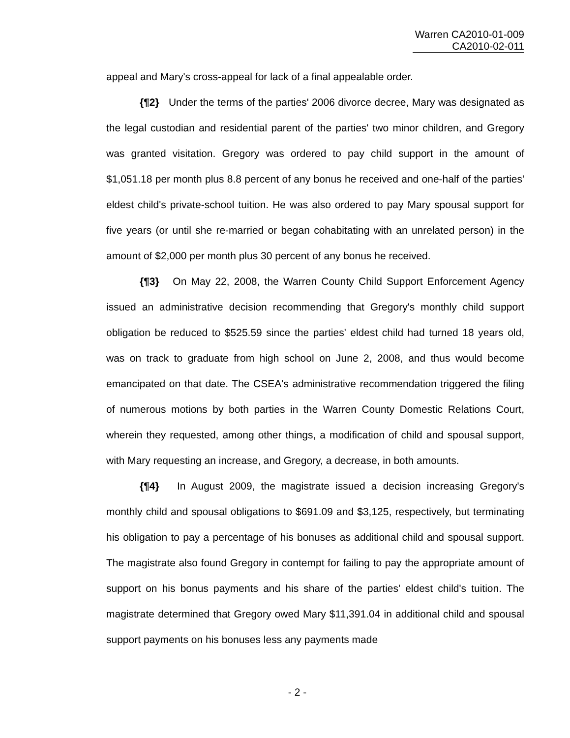Warren CA2010-01-009
CA2010-02-011
appeal and Mary's cross-appeal for lack of a final appealable order.
{¶2} Under the terms of the parties' 2006 divorce decree, Mary was designated as the legal custodian and residential parent of the parties' two minor children, and Gregory was granted visitation. Gregory was ordered to pay child support in the amount of $1,051.18 per month plus 8.8 percent of any bonus he received and one-half of the parties' eldest child's private-school tuition. He was also ordered to pay Mary spousal support for five years (or until she re-married or began cohabitating with an unrelated person) in the amount of $2,000 per month plus 30 percent of any bonus he received.
{¶3} On May 22, 2008, the Warren County Child Support Enforcement Agency issued an administrative decision recommending that Gregory's monthly child support obligation be reduced to $525.59 since the parties' eldest child had turned 18 years old, was on track to graduate from high school on June 2, 2008, and thus would become emancipated on that date. The CSEA's administrative recommendation triggered the filing of numerous motions by both parties in the Warren County Domestic Relations Court, wherein they requested, among other things, a modification of child and spousal support, with Mary requesting an increase, and Gregory, a decrease, in both amounts.
{¶4} In August 2009, the magistrate issued a decision increasing Gregory's monthly child and spousal obligations to $691.09 and $3,125, respectively, but terminating his obligation to pay a percentage of his bonuses as additional child and spousal support. The magistrate also found Gregory in contempt for failing to pay the appropriate amount of support on his bonus payments and his share of the parties' eldest child's tuition. The magistrate determined that Gregory owed Mary $11,391.04 in additional child and spousal support payments on his bonuses less any payments made
- 2 -